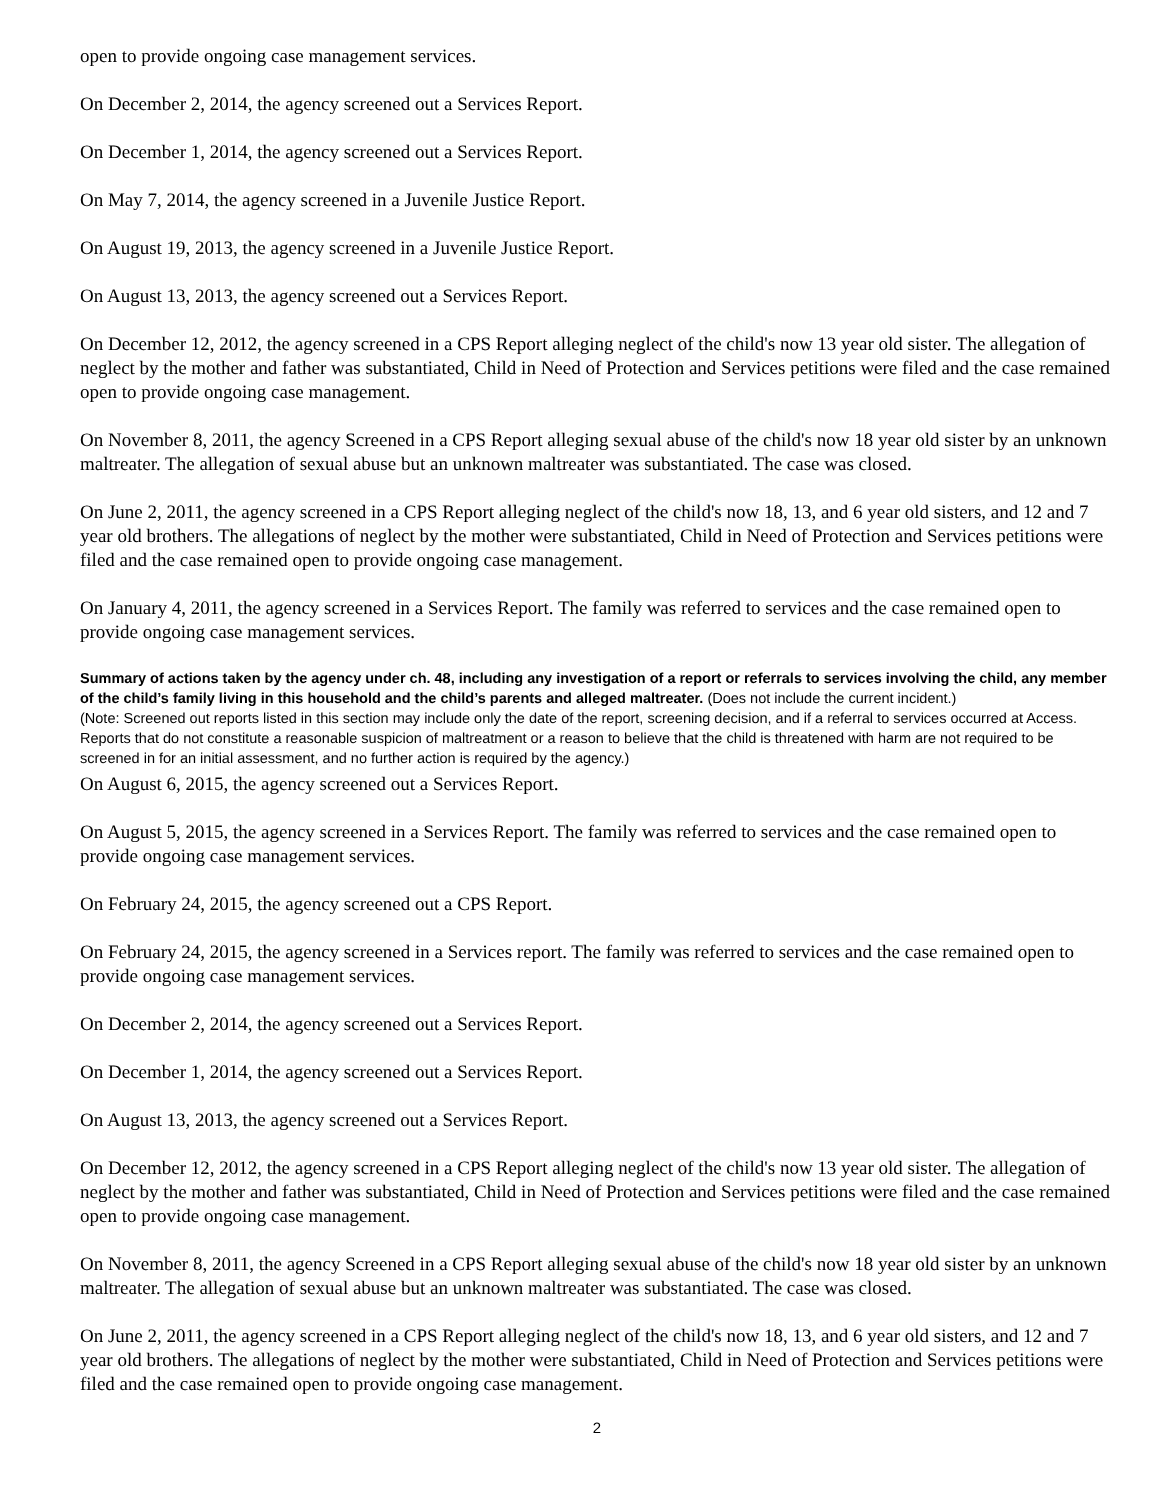open to provide ongoing case management services.
On December 2, 2014, the agency screened out a Services Report.
On December 1, 2014, the agency screened out a Services Report.
On May 7, 2014, the agency screened in a Juvenile Justice Report.
On August 19, 2013, the agency screened in a Juvenile Justice Report.
On August 13, 2013, the agency screened out a Services Report.
On December 12, 2012, the agency screened in a CPS Report alleging neglect of the child's now 13 year old sister. The allegation of neglect by the mother and father was substantiated, Child in Need of Protection and Services petitions were filed and the case remained open to provide ongoing case management.
On November 8, 2011, the agency Screened in a CPS Report alleging sexual abuse of the child's now 18 year old sister by an unknown maltreater. The allegation of sexual abuse but an unknown maltreater was substantiated. The case was closed.
On June 2, 2011, the agency screened in a CPS Report alleging neglect of the child's now 18, 13, and 6 year old sisters, and 12 and 7 year old brothers. The allegations of neglect by the mother were substantiated, Child in Need of Protection and Services petitions were filed and the case remained open to provide ongoing case management.
On January 4, 2011, the agency screened in a Services Report. The family was referred to services and the case remained open to provide ongoing case management services.
Summary of actions taken by the agency under ch. 48, including any investigation of a report or referrals to services involving the child, any member of the child’s family living in this household and the child’s parents and alleged maltreater. (Does not include the current incident.)
(Note: Screened out reports listed in this section may include only the date of the report, screening decision, and if a referral to services occurred at Access. Reports that do not constitute a reasonable suspicion of maltreatment or a reason to believe that the child is threatened with harm are not required to be screened in for an initial assessment, and no further action is required by the agency.)
On August 6, 2015, the agency screened out a Services Report.
On August 5, 2015, the agency screened in a Services Report. The family was referred to services and the case remained open to provide ongoing case management services.
On February 24, 2015, the agency screened out a CPS Report.
On February 24, 2015, the agency screened in a Services report. The family was referred to services and the case remained open to provide ongoing case management services.
On December 2, 2014, the agency screened out a Services Report.
On December 1, 2014, the agency screened out a Services Report.
On August 13, 2013, the agency screened out a Services Report.
On December 12, 2012, the agency screened in a CPS Report alleging neglect of the child's now 13 year old sister. The allegation of neglect by the mother and father was substantiated, Child in Need of Protection and Services petitions were filed and the case remained open to provide ongoing case management.
On November 8, 2011, the agency Screened in a CPS Report alleging sexual abuse of the child's now 18 year old sister by an unknown maltreater. The allegation of sexual abuse but an unknown maltreater was substantiated. The case was closed.
On June 2, 2011, the agency screened in a CPS Report alleging neglect of the child's now 18, 13, and 6 year old sisters, and 12 and 7 year old brothers. The allegations of neglect by the mother were substantiated, Child in Need of Protection and Services petitions were filed and the case remained open to provide ongoing case management.
2